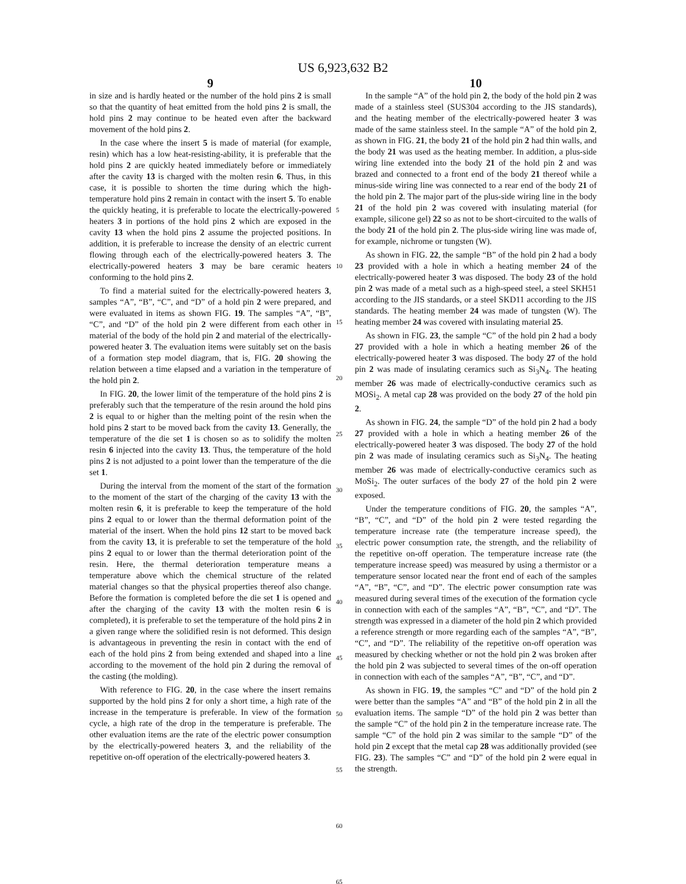US 6,923,632 B2
9
in size and is hardly heated or the number of the hold pins 2 is small so that the quantity of heat emitted from the hold pins 2 is small, the hold pins 2 may continue to be heated even after the backward movement of the hold pins 2.
In the case where the insert 5 is made of material (for example, resin) which has a low heat-resisting-ability, it is preferable that the hold pins 2 are quickly heated immediately before or immediately after the cavity 13 is charged with the molten resin 6. Thus, in this case, it is possible to shorten the time during which the high-temperature hold pins 2 remain in contact with the insert 5. To enable the quickly heating, it is preferable to locate the electrically-powered heaters 3 in portions of the hold pins 2 which are exposed in the cavity 13 when the hold pins 2 assume the projected positions. In addition, it is preferable to increase the density of an electric current flowing through each of the electrically-powered heaters 3. The electrically-powered heaters 3 may be bare ceramic heaters conforming to the hold pins 2.
To find a material suited for the electrically-powered heaters 3, samples “A”, “B”, “C”, and “D” of a hold pin 2 were prepared, and were evaluated in items as shown FIG. 19. The samples “A”, “B”, “C”, and “D” of the hold pin 2 were different from each other in material of the body of the hold pin 2 and material of the electrically-powered heater 3. The evaluation items were suitably set on the basis of a formation step model diagram, that is, FIG. 20 showing the relation between a time elapsed and a variation in the temperature of the hold pin 2.
In FIG. 20, the lower limit of the temperature of the hold pins 2 is preferably such that the temperature of the resin around the hold pins 2 is equal to or higher than the melting point of the resin when the hold pins 2 start to be moved back from the cavity 13. Generally, the temperature of the die set 1 is chosen so as to solidify the molten resin 6 injected into the cavity 13. Thus, the temperature of the hold pins 2 is not adjusted to a point lower than the temperature of the die set 1.
During the interval from the moment of the start of the formation to the moment of the start of the charging of the cavity 13 with the molten resin 6, it is preferable to keep the temperature of the hold pins 2 equal to or lower than the thermal deformation point of the material of the insert. When the hold pins 12 start to be moved back from the cavity 13, it is preferable to set the temperature of the hold pins 2 equal to or lower than the thermal deterioration point of the resin. Here, the thermal deterioration temperature means a temperature above which the chemical structure of the related material changes so that the physical properties thereof also change. Before the formation is completed before the die set 1 is opened and after the charging of the cavity 13 with the molten resin 6 is completed), it is preferable to set the temperature of the hold pins 2 in a given range where the solidified resin is not deformed. This design is advantageous in preventing the resin in contact with the end of each of the hold pins 2 from being extended and shaped into a line according to the movement of the hold pin 2 during the removal of the casting (the molding).
With reference to FIG. 20, in the case where the insert remains supported by the hold pins 2 for only a short time, a high rate of the increase in the temperature is preferable. In view of the formation cycle, a high rate of the drop in the temperature is preferable. The other evaluation items are the rate of the electric power consumption by the electrically-powered heaters 3, and the reliability of the repetitive on-off operation of the electrically-powered heaters 3.
5
10
15
20
25
30
35
40
45
50
55
60
65
10
In the sample “A” of the hold pin 2, the body of the hold pin 2 was made of a stainless steel (SUS304 according to the JIS standards), and the heating member of the electrically-powered heater 3 was made of the same stainless steel. In the sample “A” of the hold pin 2, as shown in FIG. 21, the body 21 of the hold pin 2 had thin walls, and the body 21 was used as the heating member. In addition, a plus-side wiring line extended into the body 21 of the hold pin 2 and was brazed and connected to a front end of the body 21 thereof while a minus-side wiring line was connected to a rear end of the body 21 of the hold pin 2. The major part of the plus-side wiring line in the body 21 of the hold pin 2 was covered with insulating material (for example, silicone gel) 22 so as not to be short-circuited to the walls of the body 21 of the hold pin 2. The plus-side wiring line was made of, for example, nichrome or tungsten (W).
As shown in FIG. 22, the sample “B” of the hold pin 2 had a body 23 provided with a hole in which a heating member 24 of the electrically-powered heater 3 was disposed. The body 23 of the hold pin 2 was made of a metal such as a high-speed steel, a steel SKH51 according to the JIS standards, or a steel SKD11 according to the JIS standards. The heating member 24 was made of tungsten (W). The heating member 24 was covered with insulating material 25.
As shown in FIG. 23, the sample “C” of the hold pin 2 had a body 27 provided with a hole in which a heating member 26 of the electrically-powered heater 3 was disposed. The body 27 of the hold pin 2 was made of insulating ceramics such as Si<sub>3</sub>N<sub>4</sub>. The heating member 26 was made of electrically-conductive ceramics such as MOSi<sub>2</sub>. A metal cap 28 was provided on the body 27 of the hold pin 2.
As shown in FIG. 24, the sample “D” of the hold pin 2 had a body 27 provided with a hole in which a heating member 26 of the electrically-powered heater 3 was disposed. The body 27 of the hold pin 2 was made of insulating ceramics such as Si<sub>3</sub>N<sub>4</sub>. The heating member 26 was made of electrically-conductive ceramics such as MoSi<sub>2</sub>. The outer surfaces of the body 27 of the hold pin 2 were exposed.
Under the temperature conditions of FIG. 20, the samples “A”, “B”, “C”, and “D” of the hold pin 2 were tested regarding the temperature increase rate (the temperature increase speed), the electric power consumption rate, the strength, and the reliability of the repetitive on-off operation. The temperature increase rate (the temperature increase speed) was measured by using a thermistor or a temperature sensor located near the front end of each of the samples “A”, “B”, “C”, and “D”. The electric power consumption rate was measured during several times of the execution of the formation cycle in connection with each of the samples “A”, “B”, “C”, and “D”. The strength was expressed in a diameter of the hold pin 2 which provided a reference strength or more regarding each of the samples “A”, “B”, “C”, and “D”. The reliability of the repetitive on-off operation was measured by checking whether or not the hold pin 2 was broken after the hold pin 2 was subjected to several times of the on-off operation in connection with each of the samples “A”, “B”, “C”, and “D”.
As shown in FIG. 19, the samples “C” and “D” of the hold pin 2 were better than the samples “A” and “B” of the hold pin 2 in all the evaluation items. The sample “D” of the hold pin 2 was better than the sample “C” of the hold pin 2 in the temperature increase rate. The sample “C” of the hold pin 2 was similar to the sample “D” of the hold pin 2 except that the metal cap 28 was additionally provided (see FIG. 23). The samples “C” and “D” of the hold pin 2 were equal in the strength.